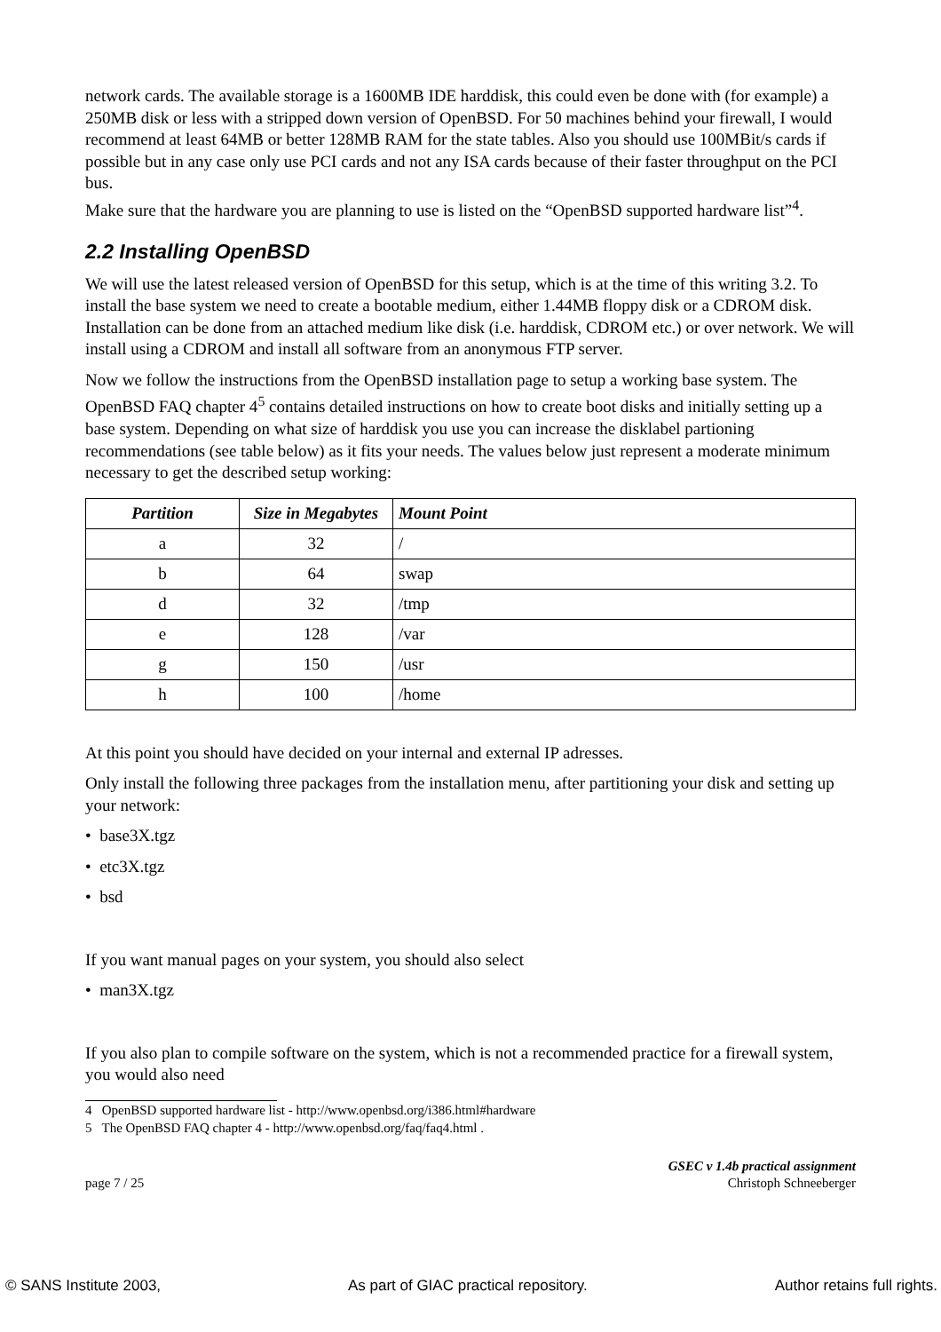network cards. The available storage is a 1600MB IDE harddisk, this could even be done with (for example) a 250MB disk or less with a stripped down version of OpenBSD. For 50 machines behind your firewall, I would recommend at least 64MB or better 128MB RAM for the state tables. Also you should use 100MBit/s cards if possible but in any case only use PCI cards and not any ISA cards because of their faster throughput on the PCI bus.
Make sure that the hardware you are planning to use is listed on the “OpenBSD supported hardware list”<sup>4</sup>.
2.2 Installing OpenBSD
We will use the latest released version of OpenBSD for this setup, which is at the time of this writing 3.2. To install the base system we need to create a bootable medium, either 1.44MB floppy disk or a CDROM disk. Installation can be done from an attached medium like disk (i.e. harddisk, CDROM etc.) or over network. We will install using a CDROM and install all software from an anonymous FTP server.
Now we follow the instructions from the OpenBSD installation page to setup a working base system. The OpenBSD FAQ chapter 4<sup>5</sup> contains detailed instructions on how to create boot disks and initially setting up a base system. Depending on what size of harddisk you use you can increase the disklabel partioning recommendations (see table below) as it fits your needs. The values below just represent a moderate minimum necessary to get the described setup working:
| Partition | Size in Megabytes | Mount Point |
| --- | --- | --- |
| a | 32 | / |
| b | 64 | swap |
| d | 32 | /tmp |
| e | 128 | /var |
| g | 150 | /usr |
| h | 100 | /home |
At this point you should have decided on your internal and external IP adresses.
Only install the following three packages from the installation menu, after partitioning your disk and setting up your network:
• base3X.tgz
• etc3X.tgz
• bsd
If you want manual pages on your system, you should also select
• man3X.tgz
If you also plan to compile software on the system, which is not a recommended practice for a firewall system, you would also need
4 OpenBSD supported hardware list - http://www.openbsd.org/i386.html#hardware
5 The OpenBSD FAQ chapter 4 - http://www.openbsd.org/faq/faq4.html .
page 7 / 25 GSEC v 1.4b practical assignment
Christoph Schneeberger
© SANS Institute 2003, As part of GIAC practical repository. Author retains full rights.